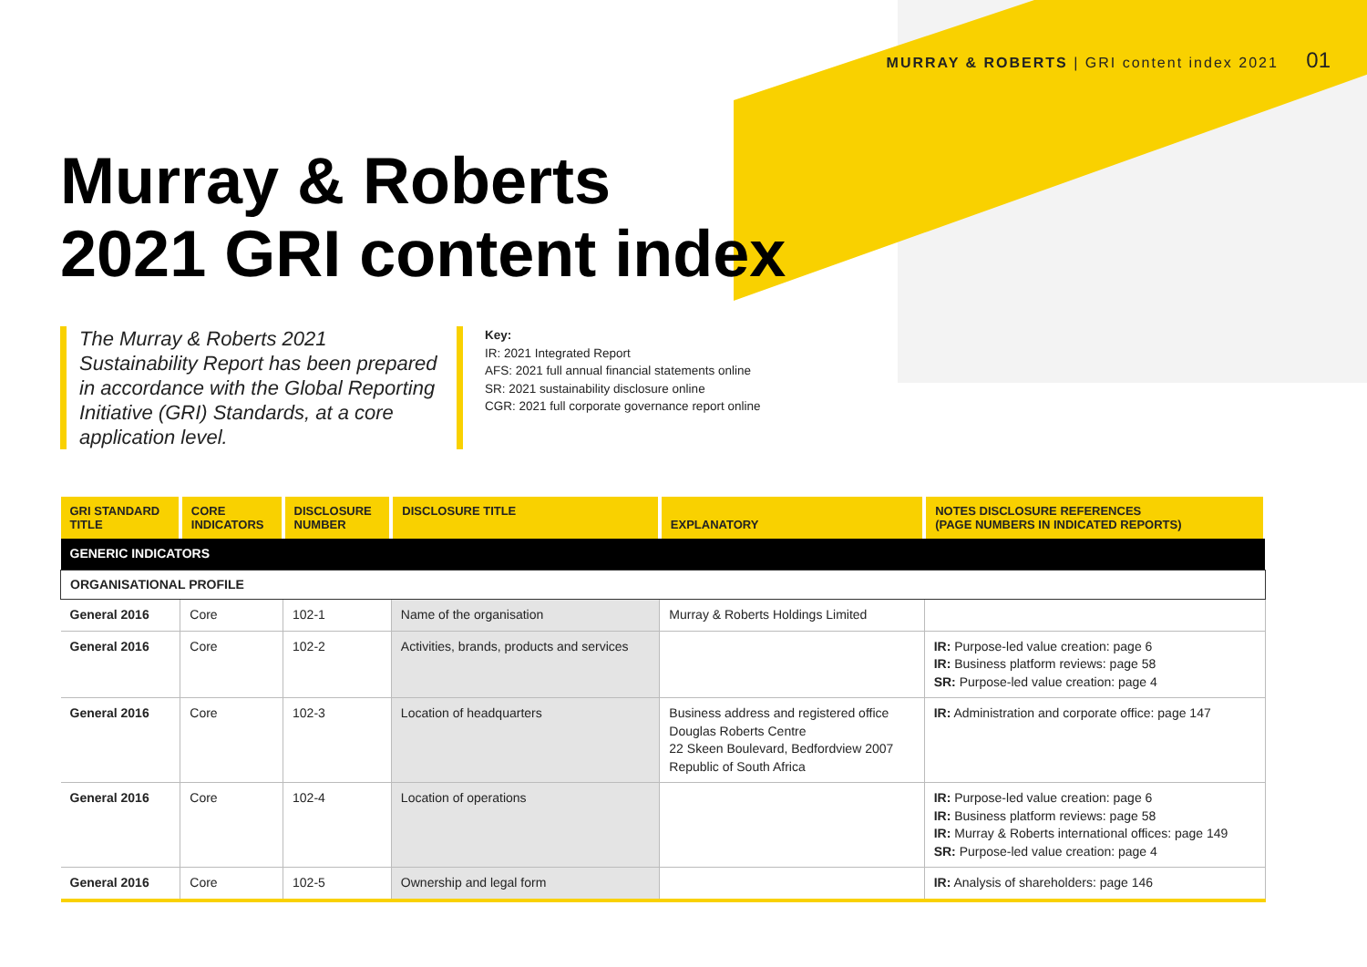MURRAY & ROBERTS | GRI content index 2021 01
Murray & Roberts
2021 GRI content index
The Murray & Roberts 2021 Sustainability Report has been prepared in accordance with the Global Reporting Initiative (GRI) Standards, at a core application level.
Key:
IR: 2021 Integrated Report
AFS: 2021 full annual financial statements online
SR: 2021 sustainability disclosure online
CGR: 2021 full corporate governance report online
| GRI STANDARD TITLE | CORE INDICATORS | DISCLOSURE NUMBER | DISCLOSURE TITLE | EXPLANATORY | NOTES DISCLOSURE REFERENCES (PAGE NUMBERS IN INDICATED REPORTS) |
| --- | --- | --- | --- | --- | --- |
| GENERIC INDICATORS | | | | | |
| ORGANISATIONAL PROFILE | | | | | |
| General 2016 | Core | 102-1 | Name of the organisation | Murray & Roberts Holdings Limited | |
| General 2016 | Core | 102-2 | Activities, brands, products and services | | IR: Purpose-led value creation: page 6 IR: Business platform reviews: page 58 SR: Purpose-led value creation: page 4 |
| General 2016 | Core | 102-3 | Location of headquarters | Business address and registered office Douglas Roberts Centre 22 Skeen Boulevard, Bedfordview 2007 Republic of South Africa | IR: Administration and corporate office: page 147 |
| General 2016 | Core | 102-4 | Location of operations | | IR: Purpose-led value creation: page 6 IR: Business platform reviews: page 58 IR: Murray & Roberts international offices: page 149 SR: Purpose-led value creation: page 4 |
| General 2016 | Core | 102-5 | Ownership and legal form | | IR: Analysis of shareholders: page 146 |